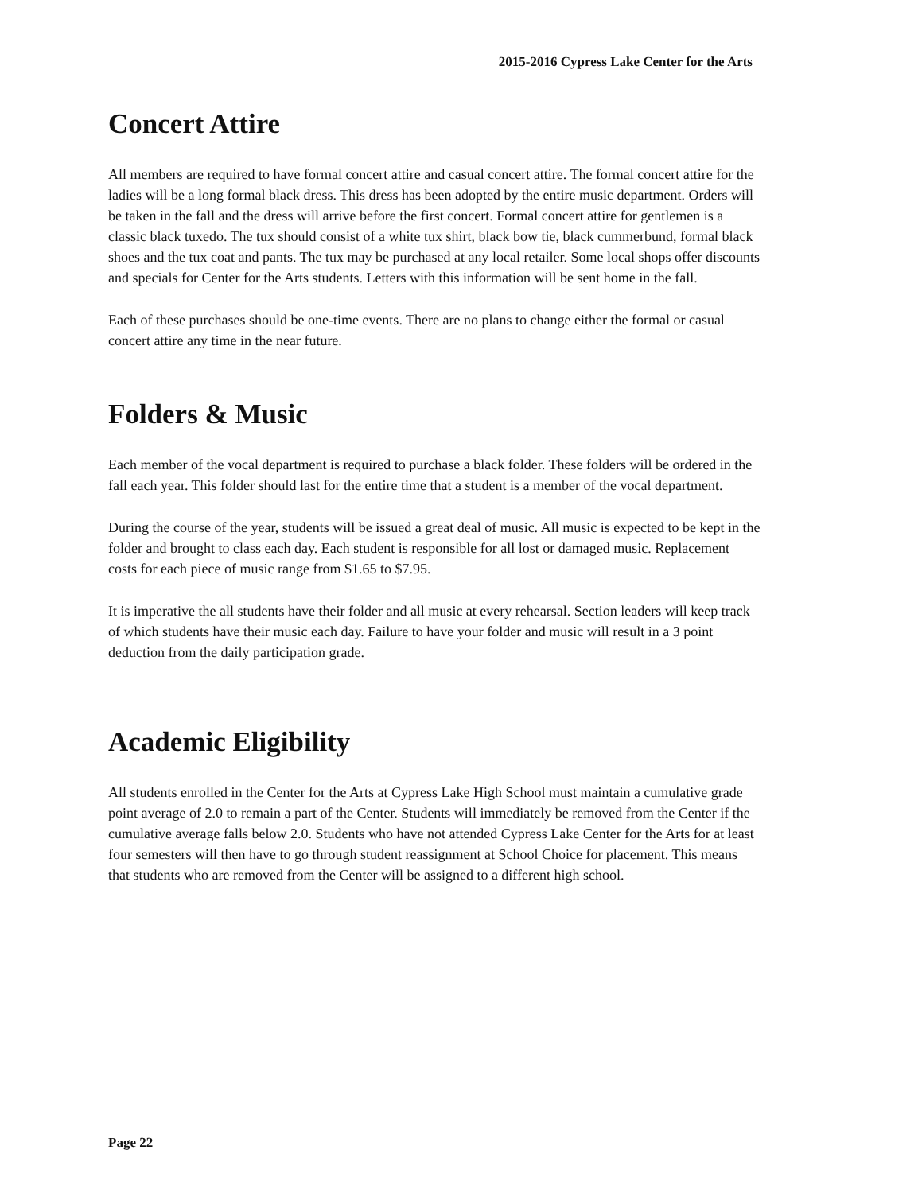2015-2016 Cypress Lake Center for the Arts
Concert Attire
All members are required to have formal concert attire and casual concert attire. The formal concert attire for the ladies will be a long formal black dress. This dress has been adopted by the entire music department. Orders will be taken in the fall and the dress will arrive before the first concert. Formal concert attire for gentlemen is a classic black tuxedo. The tux should consist of a white tux shirt, black bow tie, black cummerbund, formal black shoes and the tux coat and pants. The tux may be purchased at any local retailer. Some local shops offer discounts and specials for Center for the Arts students. Letters with this information will be sent home in the fall.
Each of these purchases should be one-time events. There are no plans to change either the formal or casual concert attire any time in the near future.
Folders & Music
Each member of the vocal department is required to purchase a black folder. These folders will be ordered in the fall each year. This folder should last for the entire time that a student is a member of the vocal department.
During the course of the year, students will be issued a great deal of music. All music is expected to be kept in the folder and brought to class each day. Each student is responsible for all lost or damaged music. Replacement costs for each piece of music range from $1.65 to $7.95.
It is imperative the all students have their folder and all music at every rehearsal. Section leaders will keep track of which students have their music each day. Failure to have your folder and music will result in a 3 point deduction from the daily participation grade.
Academic Eligibility
All students enrolled in the Center for the Arts at Cypress Lake High School must maintain a cumulative grade point average of 2.0 to remain a part of the Center. Students will immediately be removed from the Center if the cumulative average falls below 2.0. Students who have not attended Cypress Lake Center for the Arts for at least four semesters will then have to go through student reassignment at School Choice for placement. This means that students who are removed from the Center will be assigned to a different high school.
Page 22